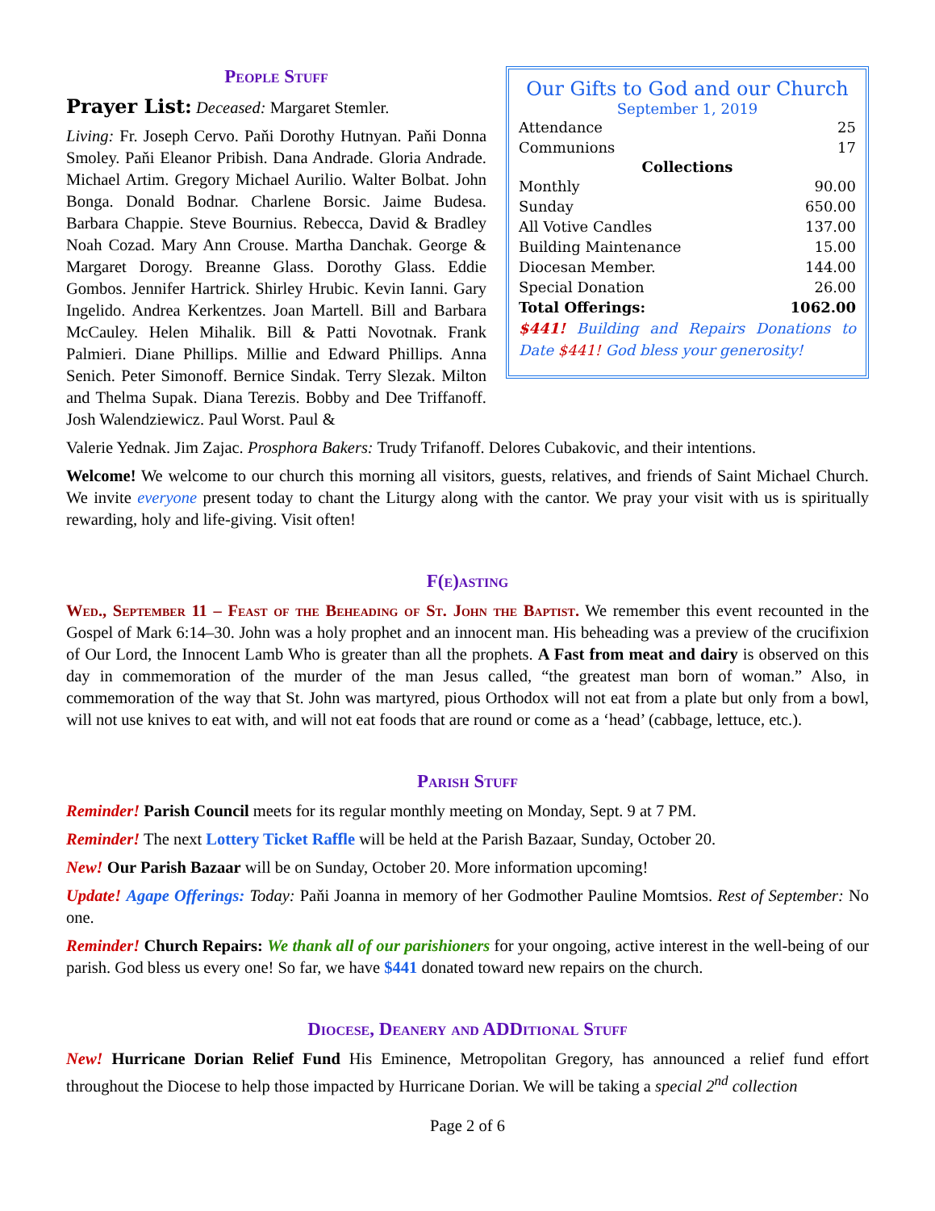People Stuff
Prayer List: Deceased: Margaret Stemler.
Living: Fr. Joseph Cervo. Paňi Dorothy Hutnyan. Paňi Donna Smoley. Paňi Eleanor Pribish. Dana Andrade. Gloria Andrade. Michael Artim. Gregory Michael Aurilio. Walter Bolbat. John Bonga. Donald Bodnar. Charlene Borsic. Jaime Budesa. Barbara Chappie. Steve Bournius. Rebecca, David & Bradley Noah Cozad. Mary Ann Crouse. Martha Danchak. George & Margaret Dorogy. Breanne Glass. Dorothy Glass. Eddie Gombos. Jennifer Hartrick. Shirley Hrubic. Kevin Ianni. Gary Ingelido. Andrea Kerkentzes. Joan Martell. Bill and Barbara McCauley. Helen Mihalik. Bill & Patti Novotnak. Frank Palmieri. Diane Phillips. Millie and Edward Phillips. Anna Senich. Peter Simonoff. Bernice Sindak. Terry Slezak. Milton and Thelma Supak. Diana Terezis. Bobby and Dee Triffanoff. Josh Walendziewicz. Paul Worst. Paul &
Our Gifts to God and our Church
September 1, 2019
| Attendance | 25 |
| Communions | 17 |
| Collections | |
| Monthly | 90.00 |
| Sunday | 650.00 |
| All Votive Candles | 137.00 |
| Building Maintenance | 15.00 |
| Diocesan Member. | 144.00 |
| Special Donation | 26.00 |
| Total Offerings: | 1062.00 |
$441! Building and Repairs Donations to Date $441! God bless your generosity!
Valerie Yednak. Jim Zajac. Prosphora Bakers: Trudy Trifanoff. Delores Cubakovic, and their intentions.
Welcome! We welcome to our church this morning all visitors, guests, relatives, and friends of Saint Michael Church. We invite everyone present today to chant the Liturgy along with the cantor. We pray your visit with us is spiritually rewarding, holy and life-giving. Visit often!
F(e)asting
Wed., September 11 – Feast of the Beheading of St. John the Baptist. We remember this event recounted in the Gospel of Mark 6:14–30. John was a holy prophet and an innocent man. His beheading was a preview of the crucifixion of Our Lord, the Innocent Lamb Who is greater than all the prophets. A Fast from meat and dairy is observed on this day in commemoration of the murder of the man Jesus called, “the greatest man born of woman.” Also, in commemoration of the way that St. John was martyred, pious Orthodox will not eat from a plate but only from a bowl, will not use knives to eat with, and will not eat foods that are round or come as a ‘head’ (cabbage, lettuce, etc.).
Parish Stuff
Reminder! Parish Council meets for its regular monthly meeting on Monday, Sept. 9 at 7 PM.
Reminder! The next Lottery Ticket Raffle will be held at the Parish Bazaar, Sunday, October 20.
New! Our Parish Bazaar will be on Sunday, October 20. More information upcoming!
Update! Agape Offerings: Today: Paňi Joanna in memory of her Godmother Pauline Momtsios. Rest of September: No one.
Reminder! Church Repairs: We thank all of our parishioners for your ongoing, active interest in the well-being of our parish. God bless us every one! So far, we have $441 donated toward new repairs on the church.
Diocese, Deanery and ADDitional Stuff
New! Hurricane Dorian Relief Fund His Eminence, Metropolitan Gregory, has announced a relief fund effort throughout the Diocese to help those impacted by Hurricane Dorian. We will be taking a special 2<sup>nd</sup> collection
Page 2 of 6